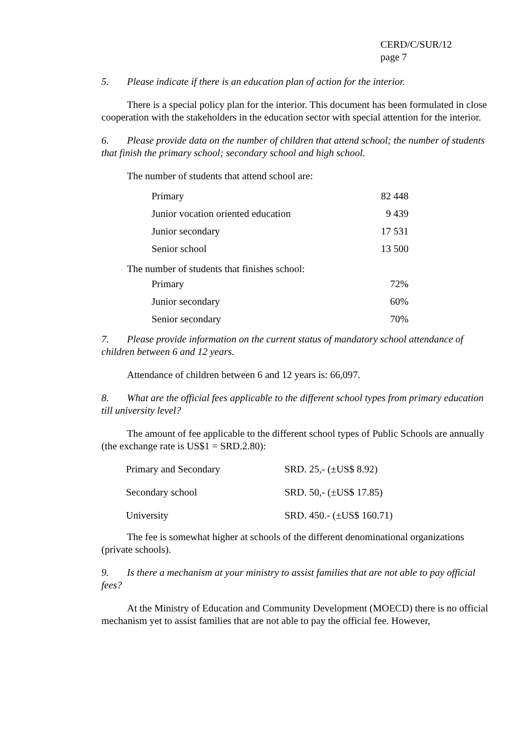CERD/C/SUR/12
page 7
5. Please indicate if there is an education plan of action for the interior.
There is a special policy plan for the interior. This document has been formulated in close cooperation with the stakeholders in the education sector with special attention for the interior.
6. Please provide data on the number of children that attend school; the number of students that finish the primary school; secondary school and high school.
The number of students that attend school are:
| Primary | 82 448 |
| Junior vocation oriented education | 9 439 |
| Junior secondary | 17 531 |
| Senior school | 13 500 |
The number of students that finishes school:
| Primary | 72% |
| Junior secondary | 60% |
| Senior secondary | 70% |
7. Please provide information on the current status of mandatory school attendance of children between 6 and 12 years.
Attendance of children between 6 and 12 years is: 66,097.
8. What are the official fees applicable to the different school types from primary education till university level?
The amount of fee applicable to the different school types of Public Schools are annually (the exchange rate is US$1 = SRD.2.80):
| Primary and Secondary | SRD. 25,- (±US$ 8.92) |
| Secondary school | SRD. 50,- (±US$ 17.85) |
| University | SRD. 450.- (±US$ 160.71) |
The fee is somewhat higher at schools of the different denominational organizations (private schools).
9. Is there a mechanism at your ministry to assist families that are not able to pay official fees?
At the Ministry of Education and Community Development (MOECD) there is no official mechanism yet to assist families that are not able to pay the official fee. However,